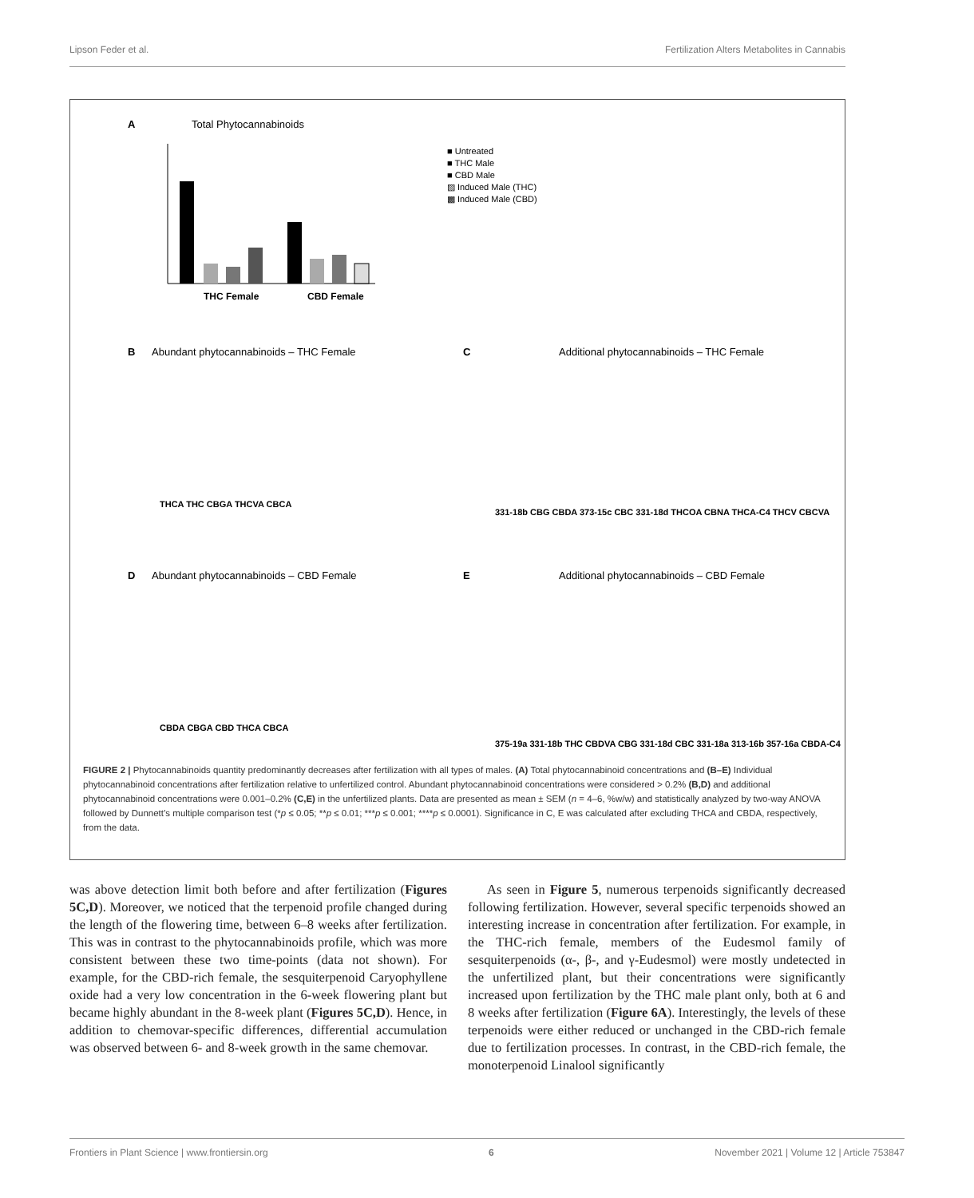Lipson Feder et al. Fertilization Alters Metabolites in Cannabis
A
Total Phytocannabinoids
THC Female
CBD Female
■ Untreated
■ THC Male
■ CBD Male
▨ Induced Male (THC)
▩ Induced Male (CBD)
B
Abundant phytocannabinoids – THC Female
D
Abundant phytocannabinoids – CBD Female
C
Additional phytocannabinoids – THC Female
E
Additional phytocannabinoids – CBD Female
THCA THC CBGA THCVA CBCA
CBDA CBGA CBD THCA CBCA
331-18b CBG CBDA 373-15c CBC 331-18d THCOA CBNA THCA-C4 THCV CBCVA
375-19a 331-18b THC CBDVA CBG 331-18d CBC 331-18a 313-16b 357-16a CBDA-C4
FIGURE 2 | Phytocannabinoids quantity predominantly decreases after fertilization with all types of males. (A) Total phytocannabinoid concentrations and (B–E) Individual phytocannabinoid concentrations after fertilization relative to unfertilized control. Abundant phytocannabinoid concentrations were considered > 0.2% (B,D) and additional phytocannabinoid concentrations were 0.001–0.2% (C,E) in the unfertilized plants. Data are presented as mean ± SEM (n = 4–6, %w/w) and statistically analyzed by two-way ANOVA followed by Dunnett’s multiple comparison test (*p ≤ 0.05; **p ≤ 0.01; ***p ≤ 0.001; ****p ≤ 0.0001). Significance in C, E was calculated after excluding THCA and CBDA, respectively, from the data.
was above detection limit both before and after fertilization (Figures 5C,D). Moreover, we noticed that the terpenoid profile changed during the length of the flowering time, between 6–8 weeks after fertilization. This was in contrast to the phytocannabinoids profile, which was more consistent between these two time-points (data not shown). For example, for the CBD-rich female, the sesquiterpenoid Caryophyllene oxide had a very low concentration in the 6-week flowering plant but became highly abundant in the 8-week plant (Figures 5C,D). Hence, in addition to chemovar-specific differences, differential accumulation was observed between 6- and 8-week growth in the same chemovar.
As seen in Figure 5, numerous terpenoids significantly decreased following fertilization. However, several specific terpenoids showed an interesting increase in concentration after fertilization. For example, in the THC-rich female, members of the Eudesmol family of sesquiterpenoids (α-, β-, and γ-Eudesmol) were mostly undetected in the unfertilized plant, but their concentrations were significantly increased upon fertilization by the THC male plant only, both at 6 and 8 weeks after fertilization (Figure 6A). Interestingly, the levels of these terpenoids were either reduced or unchanged in the CBD-rich female due to fertilization processes. In contrast, in the CBD-rich female, the monoterpenoid Linalool significantly
Frontiers in Plant Science | www.frontiersin.org 6 November 2021 | Volume 12 | Article 753847